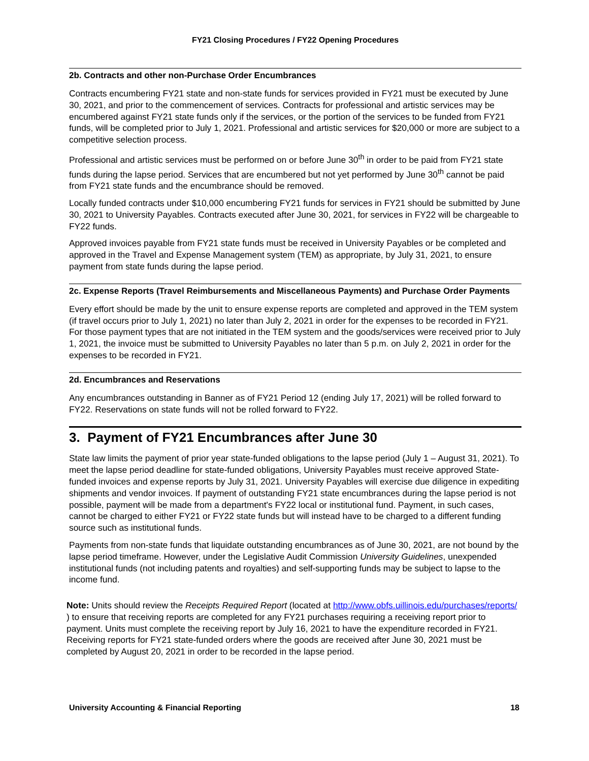FY21 Closing Procedures / FY22 Opening Procedures
2b. Contracts and other non-Purchase Order Encumbrances
Contracts encumbering FY21 state and non-state funds for services provided in FY21 must be executed by June 30, 2021, and prior to the commencement of services. Contracts for professional and artistic services may be encumbered against FY21 state funds only if the services, or the portion of the services to be funded from FY21 funds, will be completed prior to July 1, 2021. Professional and artistic services for $20,000 or more are subject to a competitive selection process.
Professional and artistic services must be performed on or before June 30<sup>th</sup> in order to be paid from FY21 state funds during the lapse period. Services that are encumbered but not yet performed by June 30<sup>th</sup> cannot be paid from FY21 state funds and the encumbrance should be removed.
Locally funded contracts under $10,000 encumbering FY21 funds for services in FY21 should be submitted by June 30, 2021 to University Payables. Contracts executed after June 30, 2021, for services in FY22 will be chargeable to FY22 funds.
Approved invoices payable from FY21 state funds must be received in University Payables or be completed and approved in the Travel and Expense Management system (TEM) as appropriate, by July 31, 2021, to ensure payment from state funds during the lapse period.
2c. Expense Reports (Travel Reimbursements and Miscellaneous Payments) and Purchase Order Payments
Every effort should be made by the unit to ensure expense reports are completed and approved in the TEM system (if travel occurs prior to July 1, 2021) no later than July 2, 2021 in order for the expenses to be recorded in FY21. For those payment types that are not initiated in the TEM system and the goods/services were received prior to July 1, 2021, the invoice must be submitted to University Payables no later than 5 p.m. on July 2, 2021 in order for the expenses to be recorded in FY21.
2d. Encumbrances and Reservations
Any encumbrances outstanding in Banner as of FY21 Period 12 (ending July 17, 2021) will be rolled forward to FY22. Reservations on state funds will not be rolled forward to FY22.
3. Payment of FY21 Encumbrances after June 30
State law limits the payment of prior year state-funded obligations to the lapse period (July 1 – August 31, 2021). To meet the lapse period deadline for state-funded obligations, University Payables must receive approved State-funded invoices and expense reports by July 31, 2021. University Payables will exercise due diligence in expediting shipments and vendor invoices. If payment of outstanding FY21 state encumbrances during the lapse period is not possible, payment will be made from a department's FY22 local or institutional fund. Payment, in such cases, cannot be charged to either FY21 or FY22 state funds but will instead have to be charged to a different funding source such as institutional funds.
Payments from non-state funds that liquidate outstanding encumbrances as of June 30, 2021, are not bound by the lapse period timeframe. However, under the Legislative Audit Commission University Guidelines, unexpended institutional funds (not including patents and royalties) and self-supporting funds may be subject to lapse to the income fund.
Note: Units should review the Receipts Required Report (located at http://www.obfs.uillinois.edu/purchases/reports/ ) to ensure that receiving reports are completed for any FY21 purchases requiring a receiving report prior to payment. Units must complete the receiving report by July 16, 2021 to have the expenditure recorded in FY21. Receiving reports for FY21 state-funded orders where the goods are received after June 30, 2021 must be completed by August 20, 2021 in order to be recorded in the lapse period.
University Accounting & Financial Reporting 18